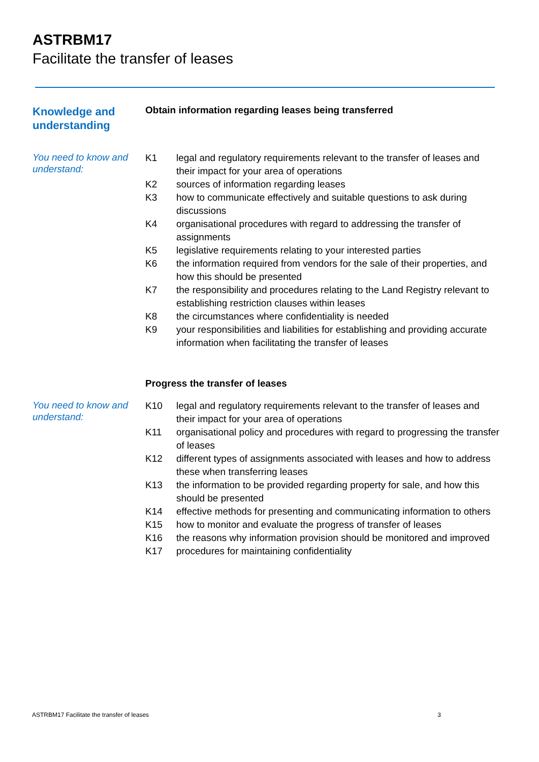ASTRBM17
Facilitate the transfer of leases
Knowledge and understanding
Obtain information regarding leases being transferred
You need to know and understand:
| K1 | legal and regulatory requirements relevant to the transfer of leases and their impact for your area of operations |
| K2 | sources of information regarding leases |
| K3 | how to communicate effectively and suitable questions to ask during discussions |
| K4 | organisational procedures with regard to addressing the transfer of assignments |
| K5 | legislative requirements relating to your interested parties |
| K6 | the information required from vendors for the sale of their properties, and how this should be presented |
| K7 | the responsibility and procedures relating to the Land Registry relevant to establishing restriction clauses within leases |
| K8 | the circumstances where confidentiality is needed |
| K9 | your responsibilities and liabilities for establishing and providing accurate information when facilitating the transfer of leases |
Progress the transfer of leases
You need to know and understand:
| K10 | legal and regulatory requirements relevant to the transfer of leases and their impact for your area of operations |
| K11 | organisational policy and procedures with regard to progressing the transfer of leases |
| K12 | different types of assignments associated with leases and how to address these when transferring leases |
| K13 | the information to be provided regarding property for sale, and how this should be presented |
| K14 | effective methods for presenting and communicating information to others |
| K15 | how to monitor and evaluate the progress of transfer of leases |
| K16 | the reasons why information provision should be monitored and improved |
| K17 | procedures for maintaining confidentiality |
ASTRBM17 Facilitate the transfer of leases 3